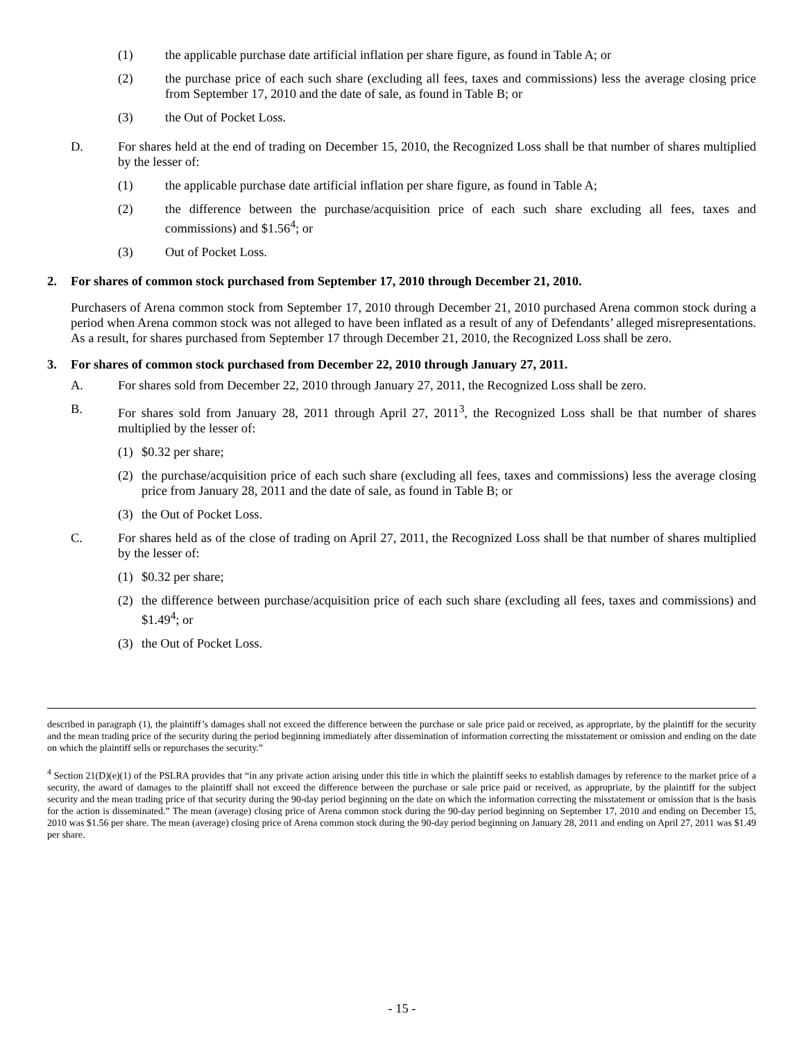(1) the applicable purchase date artificial inflation per share figure, as found in Table A; or
(2) the purchase price of each such share (excluding all fees, taxes and commissions) less the average closing price from September 17, 2010 and the date of sale, as found in Table B; or
(3) the Out of Pocket Loss.
D. For shares held at the end of trading on December 15, 2010, the Recognized Loss shall be that number of shares multiplied by the lesser of:
(1) the applicable purchase date artificial inflation per share figure, as found in Table A;
(2) the difference between the purchase/acquisition price of each such share excluding all fees, taxes and commissions) and $1.56<sup>4</sup>; or
(3) Out of Pocket Loss.
2. For shares of common stock purchased from September 17, 2010 through December 21, 2010.
Purchasers of Arena common stock from September 17, 2010 through December 21, 2010 purchased Arena common stock during a period when Arena common stock was not alleged to have been inflated as a result of any of Defendants’ alleged misrepresentations. As a result, for shares purchased from September 17 through December 21, 2010, the Recognized Loss shall be zero.
3. For shares of common stock purchased from December 22, 2010 through January 27, 2011.
A. For shares sold from December 22, 2010 through January 27, 2011, the Recognized Loss shall be zero.
B. For shares sold from January 28, 2011 through April 27, 2011<sup>3</sup>, the Recognized Loss shall be that number of shares multiplied by the lesser of:
(1) $0.32 per share;
(2) the purchase/acquisition price of each such share (excluding all fees, taxes and commissions) less the average closing price from January 28, 2011 and the date of sale, as found in Table B; or
(3) the Out of Pocket Loss.
C. For shares held as of the close of trading on April 27, 2011, the Recognized Loss shall be that number of shares multiplied by the lesser of:
(1) $0.32 per share;
(2) the difference between purchase/acquisition price of each such share (excluding all fees, taxes and commissions) and $1.49<sup>4</sup>; or
(3) the Out of Pocket Loss.
described in paragraph (1), the plaintiff’s damages shall not exceed the difference between the purchase or sale price paid or received, as appropriate, by the plaintiff for the security and the mean trading price of the security during the period beginning immediately after dissemination of information correcting the misstatement or omission and ending on the date on which the plaintiff sells or repurchases the security.”
<sup>4</sup> Section 21(D)(e)(1) of the PSLRA provides that “in any private action arising under this title in which the plaintiff seeks to establish damages by reference to the market price of a security, the award of damages to the plaintiff shall not exceed the difference between the purchase or sale price paid or received, as appropriate, by the plaintiff for the subject security and the mean trading price of that security during the 90-day period beginning on the date on which the information correcting the misstatement or omission that is the basis for the action is disseminated.” The mean (average) closing price of Arena common stock during the 90-day period beginning on September 17, 2010 and ending on December 15, 2010 was $1.56 per share. The mean (average) closing price of Arena common stock during the 90-day period beginning on January 28, 2011 and ending on April 27, 2011 was $1.49 per share.
- 15 -